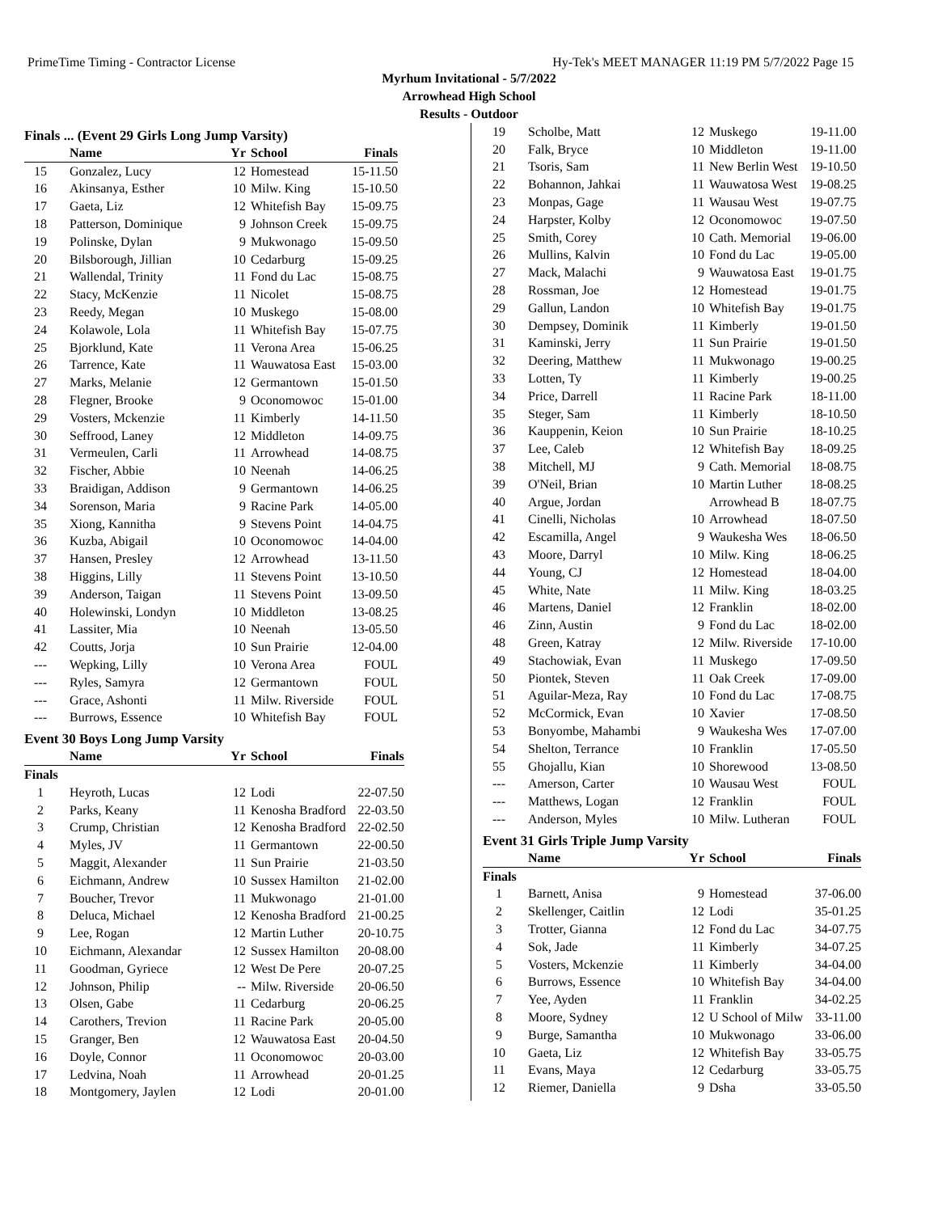PrimeTime Timing - Contractor License Hy-Tek's MEET MANAGER 11:19 PM 5/7/2022 Page 15
Myrhum Invitational - 5/7/2022
Arrowhead High School
Results - Outdoor
Finals ... (Event 29 Girls Long Jump Varsity)
| | Name | Yr | School | Finals |
| --- | --- | --- | --- | --- |
| 15 | Gonzalez, Lucy | 12 | Homestead | 15-11.50 |
| 16 | Akinsanya, Esther | 10 | Milw. King | 15-10.50 |
| 17 | Gaeta, Liz | 12 | Whitefish Bay | 15-09.75 |
| 18 | Patterson, Dominique | 9 | Johnson Creek | 15-09.75 |
| 19 | Polinske, Dylan | 9 | Mukwonago | 15-09.50 |
| 20 | Bilsborough, Jillian | 10 | Cedarburg | 15-09.25 |
| 21 | Wallendal, Trinity | 11 | Fond du Lac | 15-08.75 |
| 22 | Stacy, McKenzie | 11 | Nicolet | 15-08.75 |
| 23 | Reedy, Megan | 10 | Muskego | 15-08.00 |
| 24 | Kolawole, Lola | 11 | Whitefish Bay | 15-07.75 |
| 25 | Bjorklund, Kate | 11 | Verona Area | 15-06.25 |
| 26 | Tarrence, Kate | 11 | Wauwatosa East | 15-03.00 |
| 27 | Marks, Melanie | 12 | Germantown | 15-01.50 |
| 28 | Flegner, Brooke | 9 | Oconomowoc | 15-01.00 |
| 29 | Vosters, Mckenzie | 11 | Kimberly | 14-11.50 |
| 30 | Seffrood, Laney | 12 | Middleton | 14-09.75 |
| 31 | Vermeulen, Carli | 11 | Arrowhead | 14-08.75 |
| 32 | Fischer, Abbie | 10 | Neenah | 14-06.25 |
| 33 | Braidigan, Addison | 9 | Germantown | 14-06.25 |
| 34 | Sorenson, Maria | 9 | Racine Park | 14-05.00 |
| 35 | Xiong, Kannitha | 9 | Stevens Point | 14-04.75 |
| 36 | Kuzba, Abigail | 10 | Oconomowoc | 14-04.00 |
| 37 | Hansen, Presley | 12 | Arrowhead | 13-11.50 |
| 38 | Higgins, Lilly | 11 | Stevens Point | 13-10.50 |
| 39 | Anderson, Taigan | 11 | Stevens Point | 13-09.50 |
| 40 | Holewinski, Londyn | 10 | Middleton | 13-08.25 |
| 41 | Lassiter, Mia | 10 | Neenah | 13-05.50 |
| 42 | Coutts, Jorja | 10 | Sun Prairie | 12-04.00 |
| --- | Wepking, Lilly | 10 | Verona Area | FOUL |
| --- | Ryles, Samyra | 12 | Germantown | FOUL |
| --- | Grace, Ashonti | 11 | Milw. Riverside | FOUL |
| --- | Burrows, Essence | 10 | Whitefish Bay | FOUL |
Event 30 Boys Long Jump Varsity
| | Name | Yr | School | Finals |
| --- | --- | --- | --- | --- |
| Finals | | | | |
| 1 | Heyroth, Lucas | 12 | Lodi | 22-07.50 |
| 2 | Parks, Keany | 11 | Kenosha Bradford | 22-03.50 |
| 3 | Crump, Christian | 12 | Kenosha Bradford | 22-02.50 |
| 4 | Myles, JV | 11 | Germantown | 22-00.50 |
| 5 | Maggit, Alexander | 11 | Sun Prairie | 21-03.50 |
| 6 | Eichmann, Andrew | 10 | Sussex Hamilton | 21-02.00 |
| 7 | Boucher, Trevor | 11 | Mukwonago | 21-01.00 |
| 8 | Deluca, Michael | 12 | Kenosha Bradford | 21-00.25 |
| 9 | Lee, Rogan | 12 | Martin Luther | 20-10.75 |
| 10 | Eichmann, Alexandar | 12 | Sussex Hamilton | 20-08.00 |
| 11 | Goodman, Gyriece | 12 | West De Pere | 20-07.25 |
| 12 | Johnson, Philip | -- | Milw. Riverside | 20-06.50 |
| 13 | Olsen, Gabe | 11 | Cedarburg | 20-06.25 |
| 14 | Carothers, Trevion | 11 | Racine Park | 20-05.00 |
| 15 | Granger, Ben | 12 | Wauwatosa East | 20-04.50 |
| 16 | Doyle, Connor | 11 | Oconomowoc | 20-03.00 |
| 17 | Ledvina, Noah | 11 | Arrowhead | 20-01.25 |
| 18 | Montgomery, Jaylen | 12 | Lodi | 20-01.00 |
| 19 | Scholbe, Matt | 12 | Muskego | 19-11.00 |
| 20 | Falk, Bryce | 10 | Middleton | 19-11.00 |
| 21 | Tsoris, Sam | 11 | New Berlin West | 19-10.50 |
| 22 | Bohannon, Jahkai | 11 | Wauwatosa West | 19-08.25 |
| 23 | Monpas, Gage | 11 | Wausau West | 19-07.75 |
| 24 | Harpster, Kolby | 12 | Oconomowoc | 19-07.50 |
| 25 | Smith, Corey | 10 | Cath. Memorial | 19-06.00 |
| 26 | Mullins, Kalvin | 10 | Fond du Lac | 19-05.00 |
| 27 | Mack, Malachi | 9 | Wauwatosa East | 19-01.75 |
| 28 | Rossman, Joe | 12 | Homestead | 19-01.75 |
| 29 | Gallun, Landon | 10 | Whitefish Bay | 19-01.75 |
| 30 | Dempsey, Dominik | 11 | Kimberly | 19-01.50 |
| 31 | Kaminski, Jerry | 11 | Sun Prairie | 19-01.50 |
| 32 | Deering, Matthew | 11 | Mukwonago | 19-00.25 |
| 33 | Lotten, Ty | 11 | Kimberly | 19-00.25 |
| 34 | Price, Darrell | 11 | Racine Park | 18-11.00 |
| 35 | Steger, Sam | 11 | Kimberly | 18-10.50 |
| 36 | Kauppenin, Keion | 10 | Sun Prairie | 18-10.25 |
| 37 | Lee, Caleb | 12 | Whitefish Bay | 18-09.25 |
| 38 | Mitchell, MJ | 9 | Cath. Memorial | 18-08.75 |
| 39 | O'Neil, Brian | 10 | Martin Luther | 18-08.25 |
| 40 | Argue, Jordan | | Arrowhead B | 18-07.75 |
| 41 | Cinelli, Nicholas | 10 | Arrowhead | 18-07.50 |
| 42 | Escamilla, Angel | 9 | Waukesha Wes | 18-06.50 |
| 43 | Moore, Darryl | 10 | Milw. King | 18-06.25 |
| 44 | Young, CJ | 12 | Homestead | 18-04.00 |
| 45 | White, Nate | 11 | Milw. King | 18-03.25 |
| 46 | Martens, Daniel | 12 | Franklin | 18-02.00 |
| 46 | Zinn, Austin | 9 | Fond du Lac | 18-02.00 |
| 48 | Green, Katray | 12 | Milw. Riverside | 17-10.00 |
| 49 | Stachowiak, Evan | 11 | Muskego | 17-09.50 |
| 50 | Piontek, Steven | 11 | Oak Creek | 17-09.00 |
| 51 | Aguilar-Meza, Ray | 10 | Fond du Lac | 17-08.75 |
| 52 | McCormick, Evan | 10 | Xavier | 17-08.50 |
| 53 | Bonyombe, Mahambi | 9 | Waukesha Wes | 17-07.00 |
| 54 | Shelton, Terrance | 10 | Franklin | 17-05.50 |
| 55 | Ghojallu, Kian | 10 | Shorewood | 13-08.50 |
| --- | Amerson, Carter | 10 | Wausau West | FOUL |
| --- | Matthews, Logan | 12 | Franklin | FOUL |
| --- | Anderson, Myles | 10 | Milw. Lutheran | FOUL |
Event 31 Girls Triple Jump Varsity
| | Name | Yr | School | Finals |
| --- | --- | --- | --- | --- |
| Finals | | | | |
| 1 | Barnett, Anisa | 9 | Homestead | 37-06.00 |
| 2 | Skellenger, Caitlin | 12 | Lodi | 35-01.25 |
| 3 | Trotter, Gianna | 12 | Fond du Lac | 34-07.75 |
| 4 | Sok, Jade | 11 | Kimberly | 34-07.25 |
| 5 | Vosters, Mckenzie | 11 | Kimberly | 34-04.00 |
| 6 | Burrows, Essence | 10 | Whitefish Bay | 34-04.00 |
| 7 | Yee, Ayden | 11 | Franklin | 34-02.25 |
| 8 | Moore, Sydney | 12 | U School of Milw | 33-11.00 |
| 9 | Burge, Samantha | 10 | Mukwonago | 33-06.00 |
| 10 | Gaeta, Liz | 12 | Whitefish Bay | 33-05.75 |
| 11 | Evans, Maya | 12 | Cedarburg | 33-05.75 |
| 12 | Riemer, Daniella | 9 | Dsha | 33-05.50 |